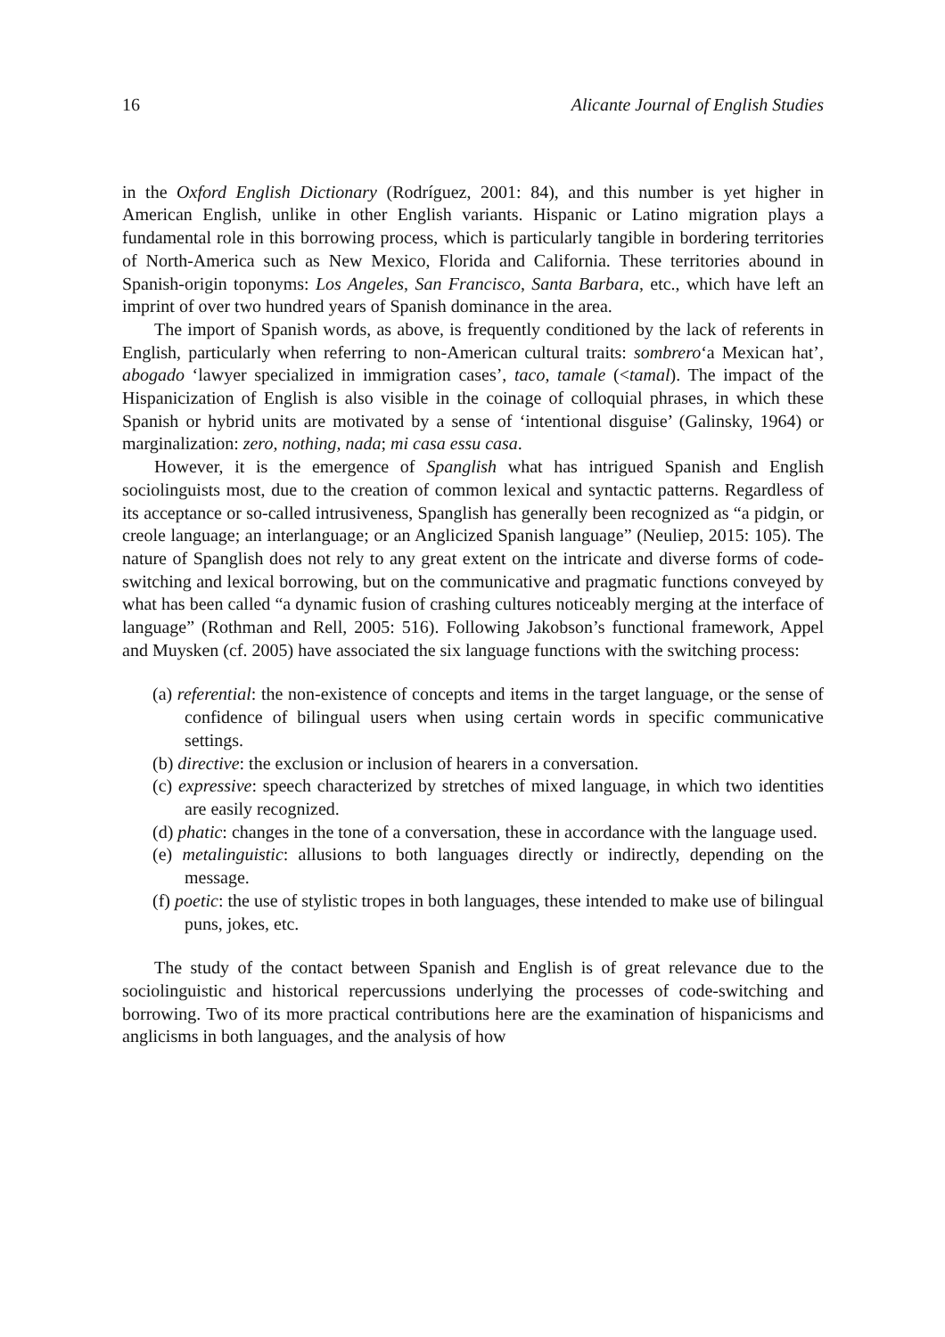16 Alicante Journal of English Studies
in the Oxford English Dictionary (Rodríguez, 2001: 84), and this number is yet higher in American English, unlike in other English variants. Hispanic or Latino migration plays a fundamental role in this borrowing process, which is particularly tangible in bordering territories of North-America such as New Mexico, Florida and California. These territories abound in Spanish-origin toponyms: Los Angeles, San Francisco, Santa Barbara, etc., which have left an imprint of over two hundred years of Spanish dominance in the area.
The import of Spanish words, as above, is frequently conditioned by the lack of referents in English, particularly when referring to non-American cultural traits: sombrero‘a Mexican hat’, abogado ‘lawyer specialized in immigration cases’, taco, tamale (<tamal). The impact of the Hispanicization of English is also visible in the coinage of colloquial phrases, in which these Spanish or hybrid units are motivated by a sense of ‘intentional disguise’ (Galinsky, 1964) or marginalization: zero, nothing, nada; mi casa essu casa.
However, it is the emergence of Spanglish what has intrigued Spanish and English sociolinguists most, due to the creation of common lexical and syntactic patterns. Regardless of its acceptance or so-called intrusiveness, Spanglish has generally been recognized as “a pidgin, or creole language; an interlanguage; or an Anglicized Spanish language” (Neuliep, 2015: 105). The nature of Spanglish does not rely to any great extent on the intricate and diverse forms of code-switching and lexical borrowing, but on the communicative and pragmatic functions conveyed by what has been called “a dynamic fusion of crashing cultures noticeably merging at the interface of language” (Rothman and Rell, 2005: 516). Following Jakobson’s functional framework, Appel and Muysken (cf. 2005) have associated the six language functions with the switching process:
(a) referential: the non-existence of concepts and items in the target language, or the sense of confidence of bilingual users when using certain words in specific communicative settings.
(b) directive: the exclusion or inclusion of hearers in a conversation.
(c) expressive: speech characterized by stretches of mixed language, in which two identities are easily recognized.
(d) phatic: changes in the tone of a conversation, these in accordance with the language used.
(e) metalinguistic: allusions to both languages directly or indirectly, depending on the message.
(f) poetic: the use of stylistic tropes in both languages, these intended to make use of bilingual puns, jokes, etc.
The study of the contact between Spanish and English is of great relevance due to the sociolinguistic and historical repercussions underlying the processes of code-switching and borrowing. Two of its more practical contributions here are the examination of hispanicisms and anglicisms in both languages, and the analysis of how